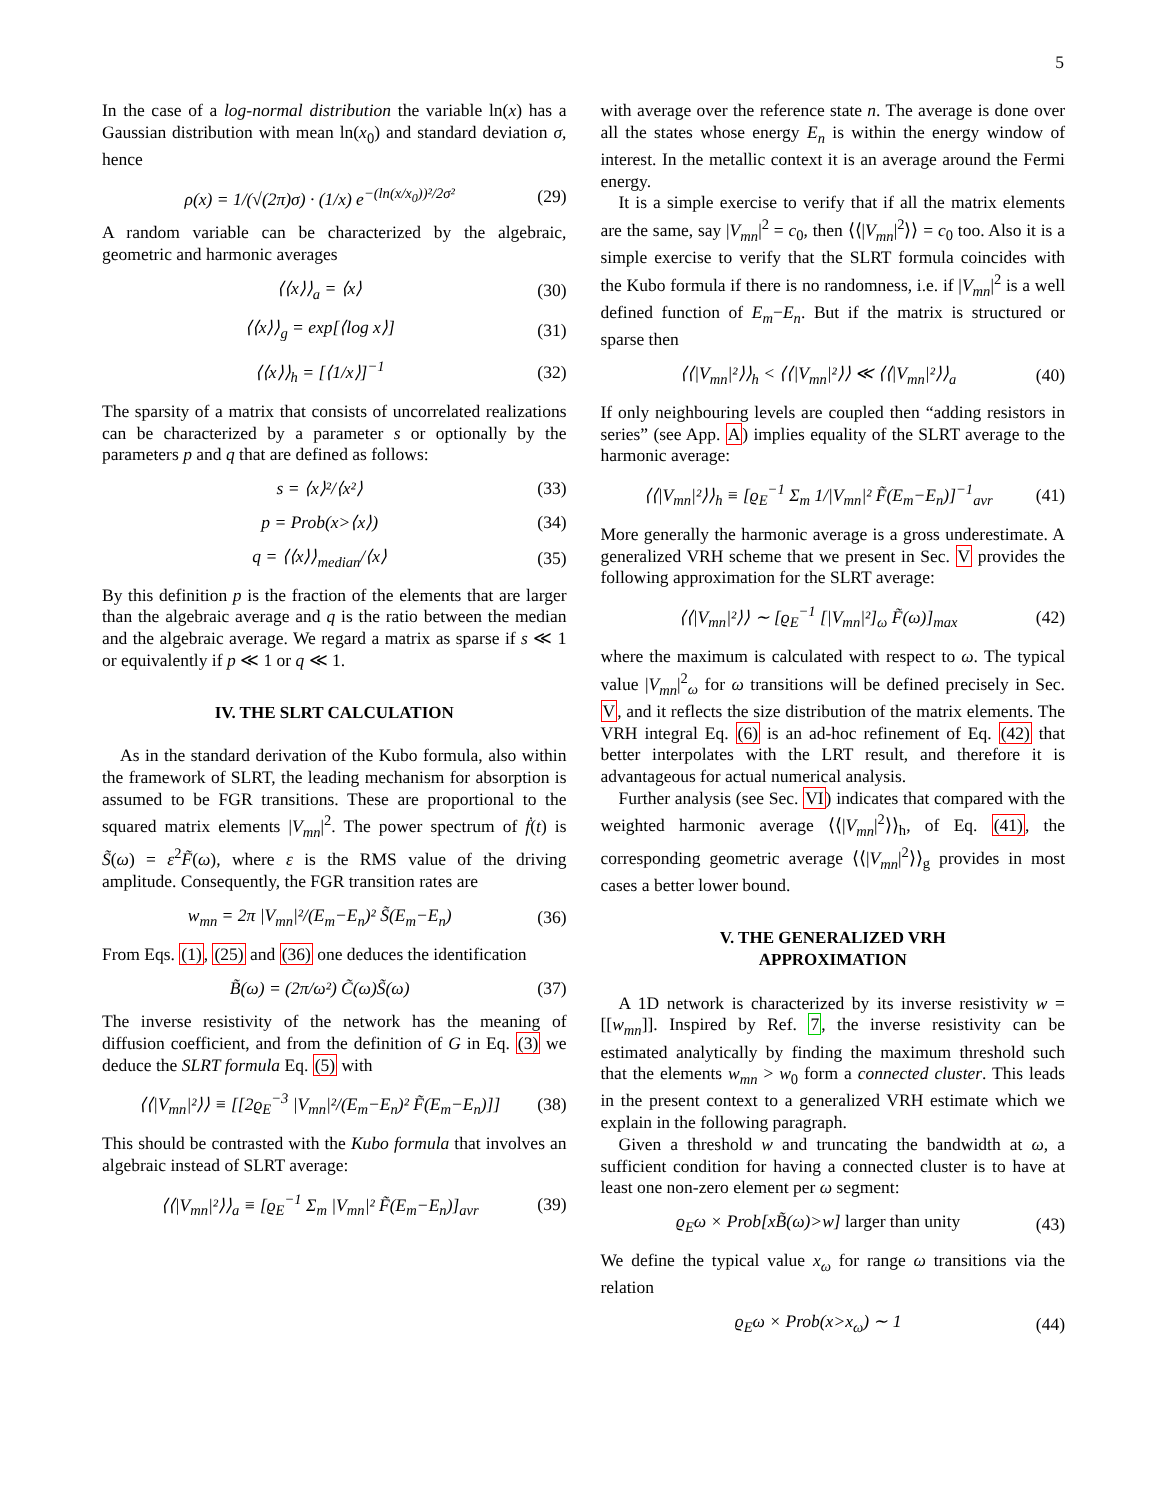5
In the case of a log-normal distribution the variable ln(x) has a Gaussian distribution with mean ln(x<sub>0</sub>) and standard deviation σ, hence
ρ(x) = 1/(√(2π)σ) · (1/x) e<sup>−(ln(x/x<sub>0</sub>))²/2σ²</sup> (29)
A random variable can be characterized by the algebraic, geometric and harmonic averages
⟨⟨x⟩⟩<sub>a</sub> = ⟨x⟩ (30)
⟨⟨x⟩⟩<sub>g</sub> = exp[⟨log x⟩] (31)
⟨⟨x⟩⟩<sub>h</sub> = [⟨1/x⟩]<sup>−1</sup> (32)
The sparsity of a matrix that consists of uncorrelated realizations can be characterized by a parameter s or optionally by the parameters p and q that are defined as follows:
s = ⟨x⟩²/⟨x²⟩ (33)
p = Prob(x>⟨x⟩) (34)
q = ⟨⟨x⟩⟩<sub>median</sub>/⟨x⟩ (35)
By this definition p is the fraction of the elements that are larger than the algebraic average and q is the ratio between the median and the algebraic average. We regard a matrix as sparse if s ≪ 1 or equivalently if p ≪ 1 or q ≪ 1.
IV. THE SLRT CALCULATION
As in the standard derivation of the Kubo formula, also within the framework of SLRT, the leading mechanism for absorption is assumed to be FGR transitions. These are proportional to the squared matrix elements |V<sub>mn</sub>|<sup>2</sup>. The power spectrum of ḟ(t) is S̃(ω) = ε<sup>2</sup>F̃(ω), where ε is the RMS value of the driving amplitude. Consequently, the FGR transition rates are
w<sub>mn</sub> = 2π |V<sub>mn</sub>|²/(E<sub>m</sub>−E<sub>n</sub>)² S̃(E<sub>m</sub>−E<sub>n</sub>) (36)
From Eqs. (1), (25) and (36) one deduces the identification
B̃(ω) = (2π/ω²) C̃(ω)S̃(ω) (37)
The inverse resistivity of the network has the meaning of diffusion coefficient, and from the definition of G in Eq. (3) we deduce the SLRT formula Eq. (5) with
⟨⟨|V<sub>mn</sub>|²⟩⟩ ≡ [[2ϱ<sub>E</sub><sup>−3</sup> |V<sub>mn</sub>|²/(E<sub>m</sub>−E<sub>n</sub>)² F̃(E<sub>m</sub>−E<sub>n</sub>)]] (38)
This should be contrasted with the Kubo formula that involves an algebraic instead of SLRT average:
⟨⟨|V<sub>mn</sub>|²⟩⟩<sub>a</sub> ≡ [ϱ<sub>E</sub><sup>−1</sup> Σ<sub>m</sub> |V<sub>mn</sub>|² F̃(E<sub>m</sub>−E<sub>n</sub>)]<sub>avr</sub> (39)
with average over the reference state n. The average is done over all the states whose energy E<sub>n</sub> is within the energy window of interest. In the metallic context it is an average around the Fermi energy.
It is a simple exercise to verify that if all the matrix elements are the same, say |V<sub>mn</sub>|<sup>2</sup> = c<sub>0</sub>, then ⟨⟨|V<sub>mn</sub>|<sup>2</sup>⟩⟩ = c<sub>0</sub> too. Also it is a simple exercise to verify that the SLRT formula coincides with the Kubo formula if there is no randomness, i.e. if |V<sub>mn</sub>|<sup>2</sup> is a well defined function of E<sub>m</sub>−E<sub>n</sub>. But if the matrix is structured or sparse then
⟨⟨|V<sub>mn</sub>|²⟩⟩<sub>h</sub> < ⟨⟨|V<sub>mn</sub>|²⟩⟩ ≪ ⟨⟨|V<sub>mn</sub>|²⟩⟩<sub>a</sub> (40)
If only neighbouring levels are coupled then “adding resistors in series” (see App. A) implies equality of the SLRT average to the harmonic average:
⟨⟨|V<sub>mn</sub>|²⟩⟩<sub>h</sub> ≡ [ϱ<sub>E</sub><sup>−1</sup> Σ<sub>m</sub> 1/|V<sub>mn</sub>|² F̃(E<sub>m</sub>−E<sub>n</sub>)]<sup>−1</sup><sub>avr</sub> (41)
More generally the harmonic average is a gross underestimate. A generalized VRH scheme that we present in Sec. V provides the following approximation for the SLRT average:
⟨⟨|V<sub>mn</sub>|²⟩⟩ ∼ [ϱ<sub>E</sub><sup>−1</sup> [|V<sub>mn</sub>|²]<sub>ω</sub> F̃(ω)]<sub>max</sub> (42)
where the maximum is calculated with respect to ω. The typical value |V<sub>mn</sub>|<sup>2</sup><sub>ω</sub> for ω transitions will be defined precisely in Sec. V, and it reflects the size distribution of the matrix elements. The VRH integral Eq. (6) is an ad-hoc refinement of Eq. (42) that better interpolates with the LRT result, and therefore it is advantageous for actual numerical analysis.
Further analysis (see Sec. VI) indicates that compared with the weighted harmonic average ⟨⟨|V<sub>mn</sub>|<sup>2</sup>⟩⟩<sub>h</sub>, of Eq. (41), the corresponding geometric average ⟨⟨|V<sub>mn</sub>|<sup>2</sup>⟩⟩<sub>g</sub> provides in most cases a better lower bound.
V. THE GENERALIZED VRH
APPROXIMATION
A 1D network is characterized by its inverse resistivity w = [[w<sub>mn</sub>]]. Inspired by Ref. 7, the inverse resistivity can be estimated analytically by finding the maximum threshold such that the elements w<sub>mn</sub> > w<sub>0</sub> form a connected cluster. This leads in the present context to a generalized VRH estimate which we explain in the following paragraph.
Given a threshold w and truncating the bandwidth at ω, a sufficient condition for having a connected cluster is to have at least one non-zero element per ω segment:
ϱ<sub>E</sub>ω × Prob[xB̃(ω)>w] larger than unity (43)
We define the typical value x<sub>ω</sub> for range ω transitions via the relation
ϱ<sub>E</sub>ω × Prob(x>x<sub>ω</sub>) ∼ 1 (44)